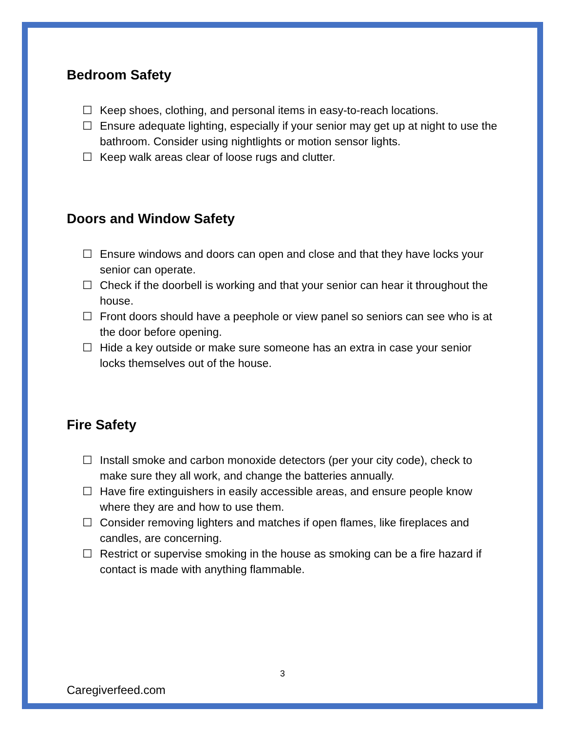Bedroom Safety
☐ Keep shoes, clothing, and personal items in easy-to-reach locations.
☐ Ensure adequate lighting, especially if your senior may get up at night to use the bathroom. Consider using nightlights or motion sensor lights.
☐ Keep walk areas clear of loose rugs and clutter.
Doors and Window Safety
☐ Ensure windows and doors can open and close and that they have locks your senior can operate.
☐ Check if the doorbell is working and that your senior can hear it throughout the house.
☐ Front doors should have a peephole or view panel so seniors can see who is at the door before opening.
☐ Hide a key outside or make sure someone has an extra in case your senior locks themselves out of the house.
Fire Safety
☐ Install smoke and carbon monoxide detectors (per your city code), check to make sure they all work, and change the batteries annually.
☐ Have fire extinguishers in easily accessible areas, and ensure people know where they are and how to use them.
☐ Consider removing lighters and matches if open flames, like fireplaces and candles, are concerning.
☐ Restrict or supervise smoking in the house as smoking can be a fire hazard if contact is made with anything flammable.
3
Caregiverfeed.com